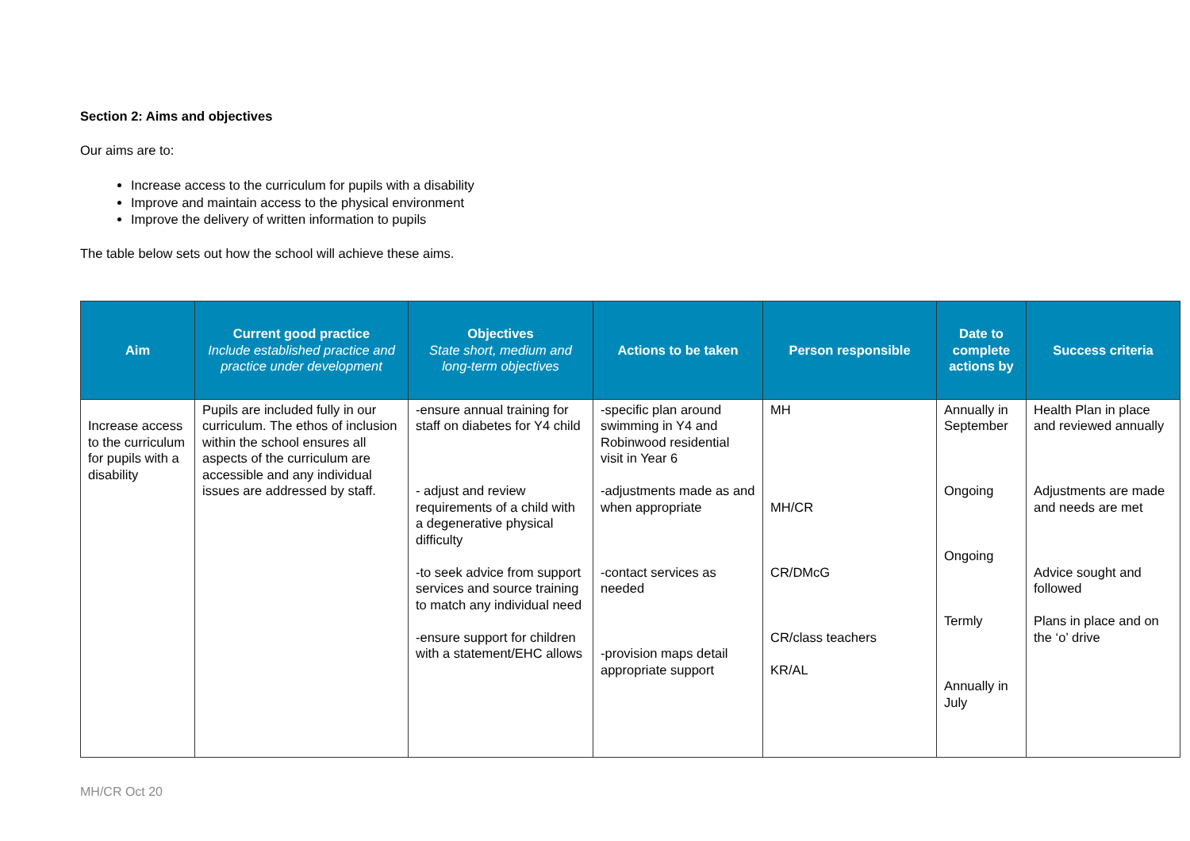Section 2: Aims and objectives
Our aims are to:
Increase access to the curriculum for pupils with a disability
Improve and maintain access to the physical environment
Improve the delivery of written information to pupils
The table below sets out how the school will achieve these aims.
| Aim | Current good practice Include established practice and practice under development | Objectives State short, medium and long-term objectives | Actions to be taken | Person responsible | Date to complete actions by | Success criteria |
| --- | --- | --- | --- | --- | --- | --- |
| Increase access to the curriculum for pupils with a disability | Pupils are included fully in our curriculum. The ethos of inclusion within the school ensures all aspects of the curriculum are accessible and any individual issues are addressed by staff. | -ensure annual training for staff on diabetes for Y4 child - adjust and review requirements of a child with a degenerative physical difficulty -to seek advice from support services and source training to match any individual need -ensure support for children with a statement/EHC allows | -specific plan around swimming in Y4 and Robinwood residential visit in Year 6 -adjustments made as and when appropriate -contact services as needed -provision maps detail appropriate support | MH MH/CR CR/DMcG CR/class teachers KR/AL | Annually in September Ongoing Ongoing Termly Annually in July | Health Plan in place and reviewed annually Adjustments are made and needs are met Advice sought and followed Plans in place and on the ‘o’ drive |
MH/CR Oct 20